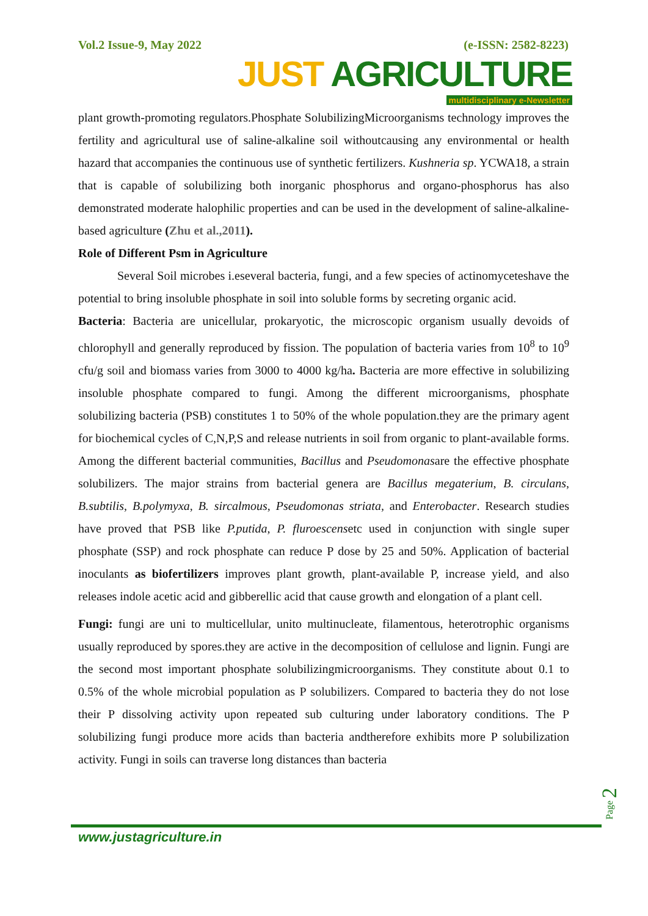Vol.2 Issue-9, May 2022 (e-ISSN: 2582-8223)
JUST AGRICULTURE
multidisciplinary e-Newsletter
plant growth-promoting regulators.Phosphate SolubilizingMicroorganisms technology improves the fertility and agricultural use of saline-alkaline soil withoutcausing any environmental or health hazard that accompanies the continuous use of synthetic fertilizers. Kushneria sp. YCWA18, a strain that is capable of solubilizing both inorganic phosphorus and organo-phosphorus has also demonstrated moderate halophilic properties and can be used in the development of saline-alkaline-based agriculture (Zhu et al.,2011).
Role of Different Psm in Agriculture
Several Soil microbes i.eseveral bacteria, fungi, and a few species of actinomyceteshave the potential to bring insoluble phosphate in soil into soluble forms by secreting organic acid.
Bacteria: Bacteria are unicellular, prokaryotic, the microscopic organism usually devoids of chlorophyll and generally reproduced by fission. The population of bacteria varies from 10<sup>8</sup> to 10<sup>9</sup> cfu/g soil and biomass varies from 3000 to 4000 kg/ha. Bacteria are more effective in solubilizing insoluble phosphate compared to fungi. Among the different microorganisms, phosphate solubilizing bacteria (PSB) constitutes 1 to 50% of the whole population.they are the primary agent for biochemical cycles of C,N,P,S and release nutrients in soil from organic to plant-available forms. Among the different bacterial communities, Bacillus and Pseudomonasare the effective phosphate solubilizers. The major strains from bacterial genera are Bacillus megaterium, B. circulans, B.subtilis, B.polymyxa, B. sircalmous, Pseudomonas striata, and Enterobacter. Research studies have proved that PSB like P.putida, P. fluroescensetc used in conjunction with single super phosphate (SSP) and rock phosphate can reduce P dose by 25 and 50%. Application of bacterial inoculants as biofertilizers improves plant growth, plant-available P, increase yield, and also releases indole acetic acid and gibberellic acid that cause growth and elongation of a plant cell.
Fungi: fungi are uni to multicellular, unito multinucleate, filamentous, heterotrophic organisms usually reproduced by spores.they are active in the decomposition of cellulose and lignin. Fungi are the second most important phosphate solubilizingmicroorganisms. They constitute about 0.1 to 0.5% of the whole microbial population as P solubilizers. Compared to bacteria they do not lose their P dissolving activity upon repeated sub culturing under laboratory conditions. The P solubilizing fungi produce more acids than bacteria andtherefore exhibits more P solubilization activity. Fungi in soils can traverse long distances than bacteria
www.justagriculture.in
Page 2